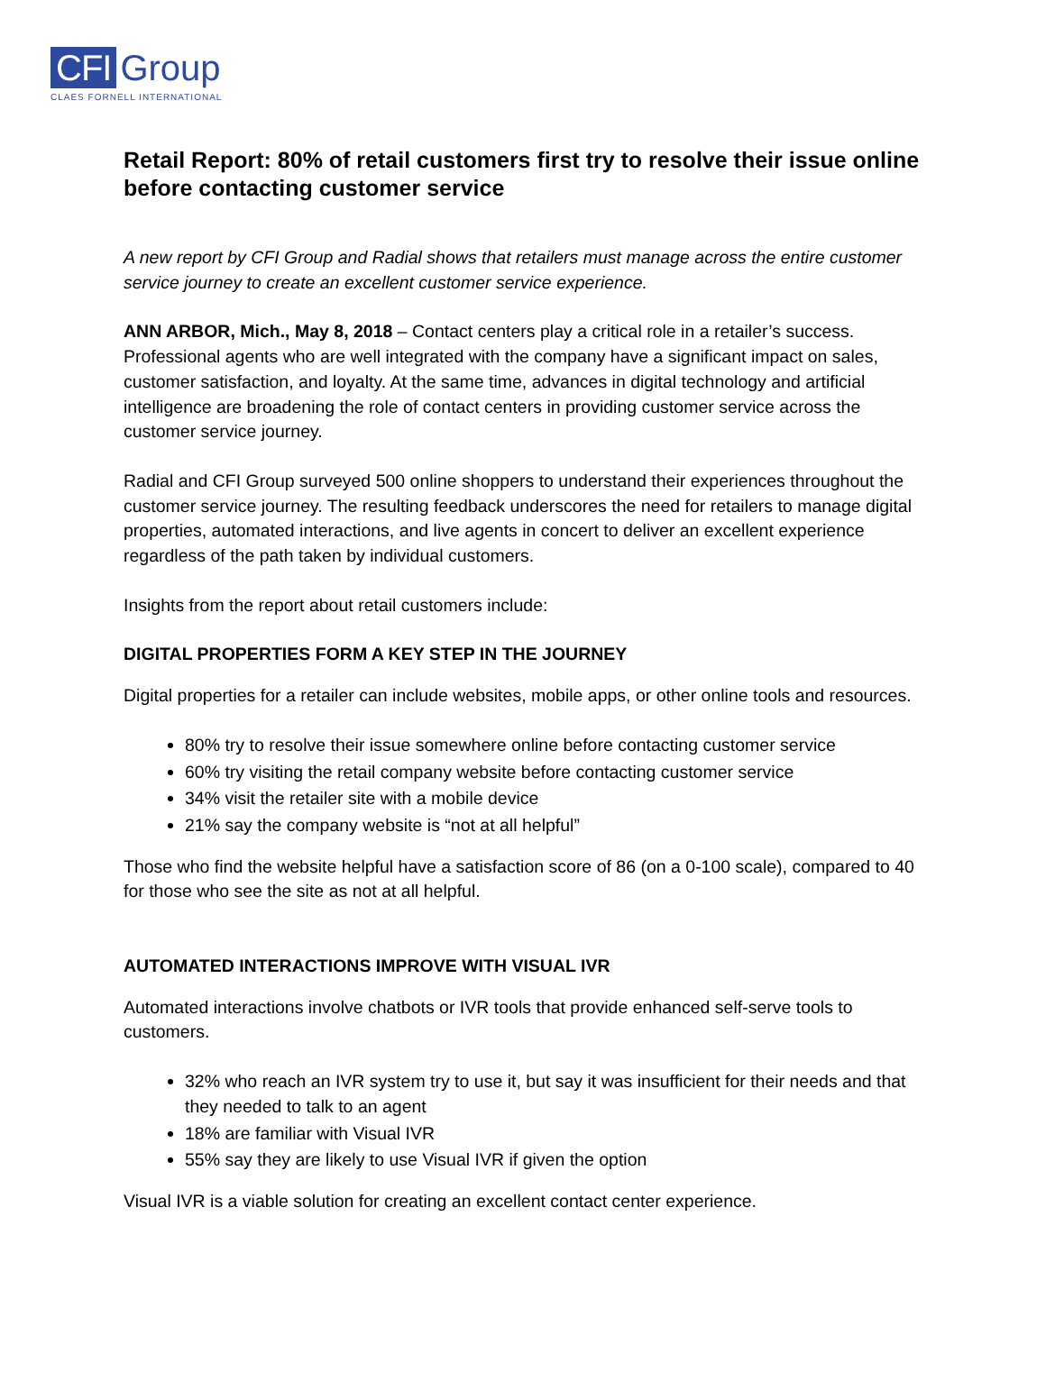CFI Group
CLAES FORNELL INTERNATIONAL
Retail Report: 80% of retail customers first try to resolve their issue online before contacting customer service
A new report by CFI Group and Radial shows that retailers must manage across the entire customer service journey to create an excellent customer service experience.
ANN ARBOR, Mich., May 8, 2018 – Contact centers play a critical role in a retailer’s success. Professional agents who are well integrated with the company have a significant impact on sales, customer satisfaction, and loyalty. At the same time, advances in digital technology and artificial intelligence are broadening the role of contact centers in providing customer service across the customer service journey.
Radial and CFI Group surveyed 500 online shoppers to understand their experiences throughout the customer service journey. The resulting feedback underscores the need for retailers to manage digital properties, automated interactions, and live agents in concert to deliver an excellent experience regardless of the path taken by individual customers.
Insights from the report about retail customers include:
DIGITAL PROPERTIES FORM A KEY STEP IN THE JOURNEY
Digital properties for a retailer can include websites, mobile apps, or other online tools and resources.
80% try to resolve their issue somewhere online before contacting customer service
60% try visiting the retail company website before contacting customer service
34% visit the retailer site with a mobile device
21% say the company website is “not at all helpful”
Those who find the website helpful have a satisfaction score of 86 (on a 0-100 scale), compared to 40 for those who see the site as not at all helpful.
AUTOMATED INTERACTIONS IMPROVE WITH VISUAL IVR
Automated interactions involve chatbots or IVR tools that provide enhanced self-serve tools to customers.
32% who reach an IVR system try to use it, but say it was insufficient for their needs and that they needed to talk to an agent
18% are familiar with Visual IVR
55% say they are likely to use Visual IVR if given the option
Visual IVR is a viable solution for creating an excellent contact center experience.